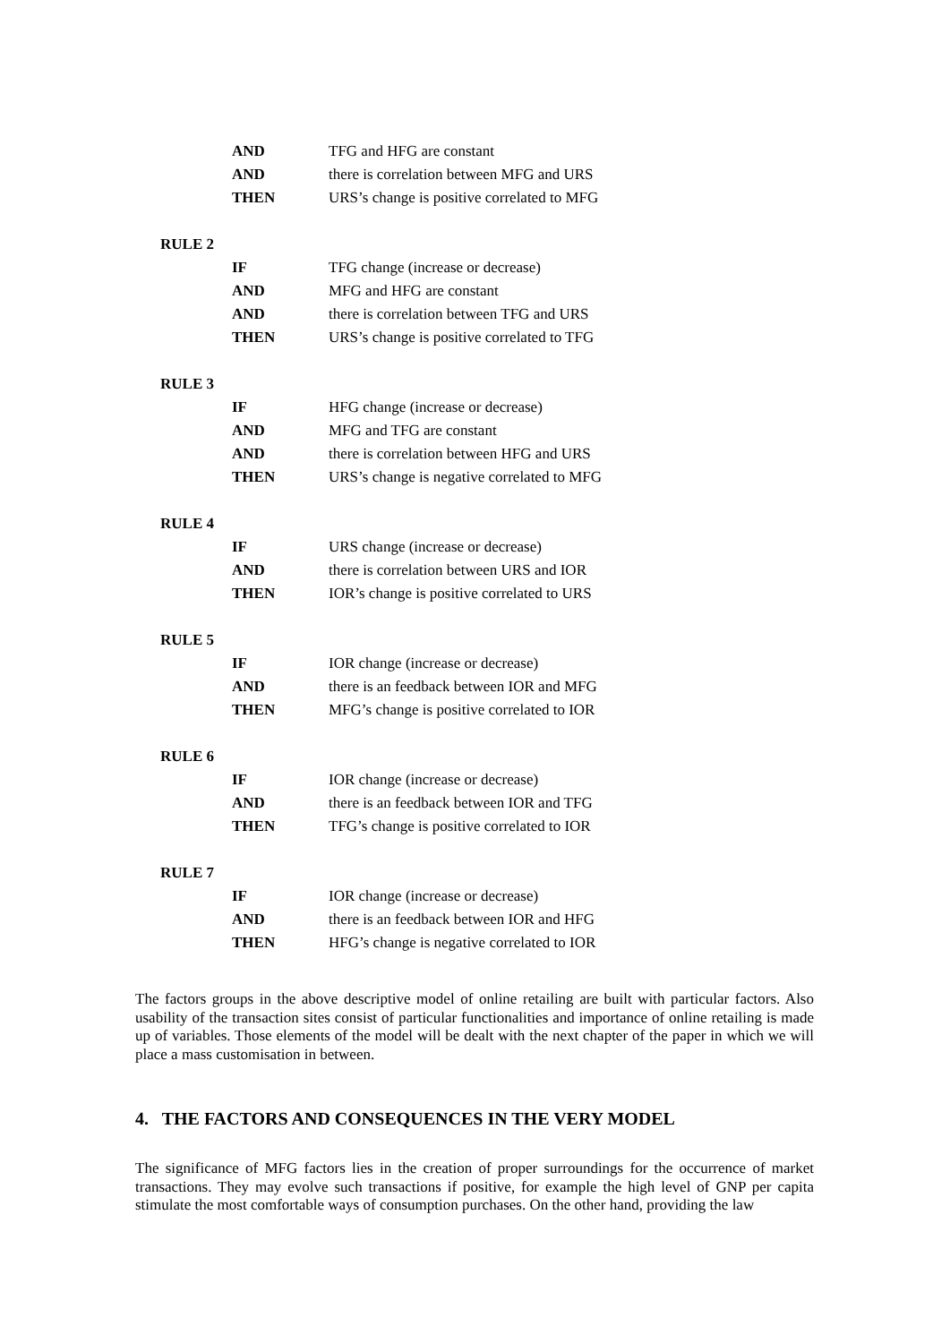AND TFG and HFG are constant
AND there is correlation between MFG and URS
THEN URS’s change is positive correlated to MFG
RULE 2
IF TFG change (increase or decrease)
AND MFG and HFG are constant
AND there is correlation between TFG and URS
THEN URS’s change is positive correlated to TFG
RULE 3
IF HFG change (increase or decrease)
AND MFG and TFG are constant
AND there is correlation between HFG and URS
THEN URS’s change is negative correlated to MFG
RULE 4
IF URS change (increase or decrease)
AND there is correlation between URS and IOR
THEN IOR’s change is positive correlated to URS
RULE 5
IF IOR change (increase or decrease)
AND there is an feedback between IOR and MFG
THEN MFG’s change is positive correlated to IOR
RULE 6
IF IOR change (increase or decrease)
AND there is an feedback between IOR and TFG
THEN TFG’s change is positive correlated to IOR
RULE 7
IF IOR change (increase or decrease)
AND there is an feedback between IOR and HFG
THEN HFG’s change is negative correlated to IOR
The factors groups in the above descriptive model of online retailing are built with particular factors. Also usability of the transaction sites consist of particular functionalities and importance of online retailing is made up of variables. Those elements of the model will be dealt with the next chapter of the paper in which we will place a mass customisation in between.
4. THE FACTORS AND CONSEQUENCES IN THE VERY MODEL
The significance of MFG factors lies in the creation of proper surroundings for the occurrence of market transactions. They may evolve such transactions if positive, for example the high level of GNP per capita stimulate the most comfortable ways of consumption purchases. On the other hand, providing the law